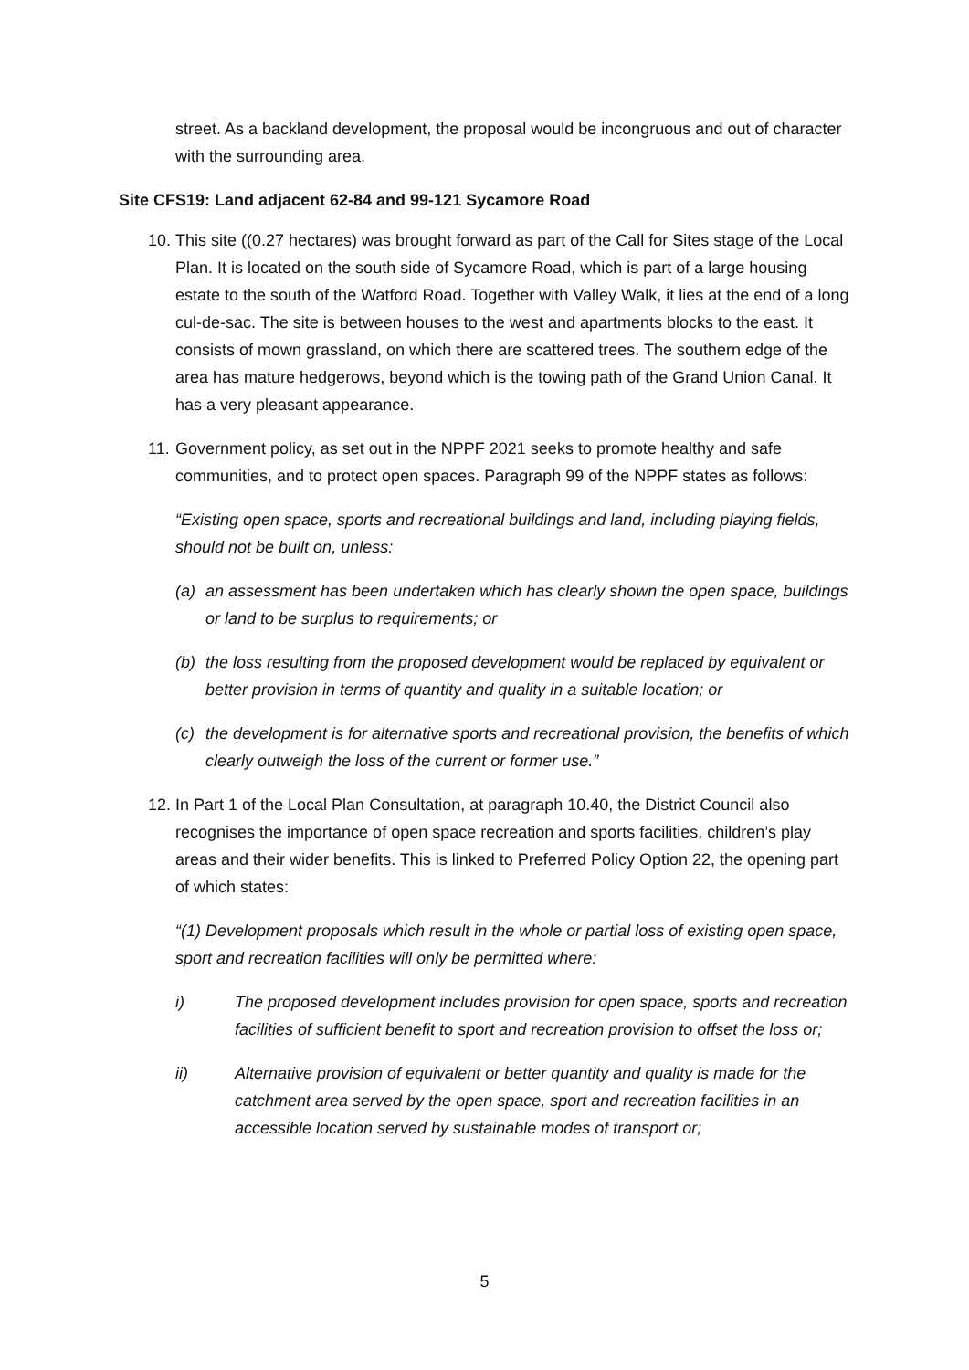street. As a backland development, the proposal would be incongruous and out of character with the surrounding area.
Site CFS19: Land adjacent 62-84 and 99-121 Sycamore Road
10.
This site ((0.27 hectares) was brought forward as part of the Call for Sites stage of the Local Plan. It is located on the south side of Sycamore Road, which is part of a large housing estate to the south of the Watford Road. Together with Valley Walk, it lies at the end of a long cul-de-sac. The site is between houses to the west and apartments blocks to the east. It consists of mown grassland, on which there are scattered trees. The southern edge of the area has mature hedgerows, beyond which is the towing path of the Grand Union Canal. It has a very pleasant appearance.
11.
Government policy, as set out in the NPPF 2021 seeks to promote healthy and safe communities, and to protect open spaces. Paragraph 99 of the NPPF states as follows:
“Existing open space, sports and recreational buildings and land, including playing fields, should not be built on, unless:
(a) an assessment has been undertaken which has clearly shown the open space, buildings or land to be surplus to requirements; or
(b) the loss resulting from the proposed development would be replaced by equivalent or better provision in terms of quantity and quality in a suitable location; or
(c) the development is for alternative sports and recreational provision, the benefits of which clearly outweigh the loss of the current or former use.”
12.
In Part 1 of the Local Plan Consultation, at paragraph 10.40, the District Council also recognises the importance of open space recreation and sports facilities, children’s play areas and their wider benefits. This is linked to Preferred Policy Option 22, the opening part of which states:
“(1) Development proposals which result in the whole or partial loss of existing open space, sport and recreation facilities will only be permitted where:
i) The proposed development includes provision for open space, sports and recreation facilities of sufficient benefit to sport and recreation provision to offset the loss or;
ii) Alternative provision of equivalent or better quantity and quality is made for the catchment area served by the open space, sport and recreation facilities in an accessible location served by sustainable modes of transport or;
5